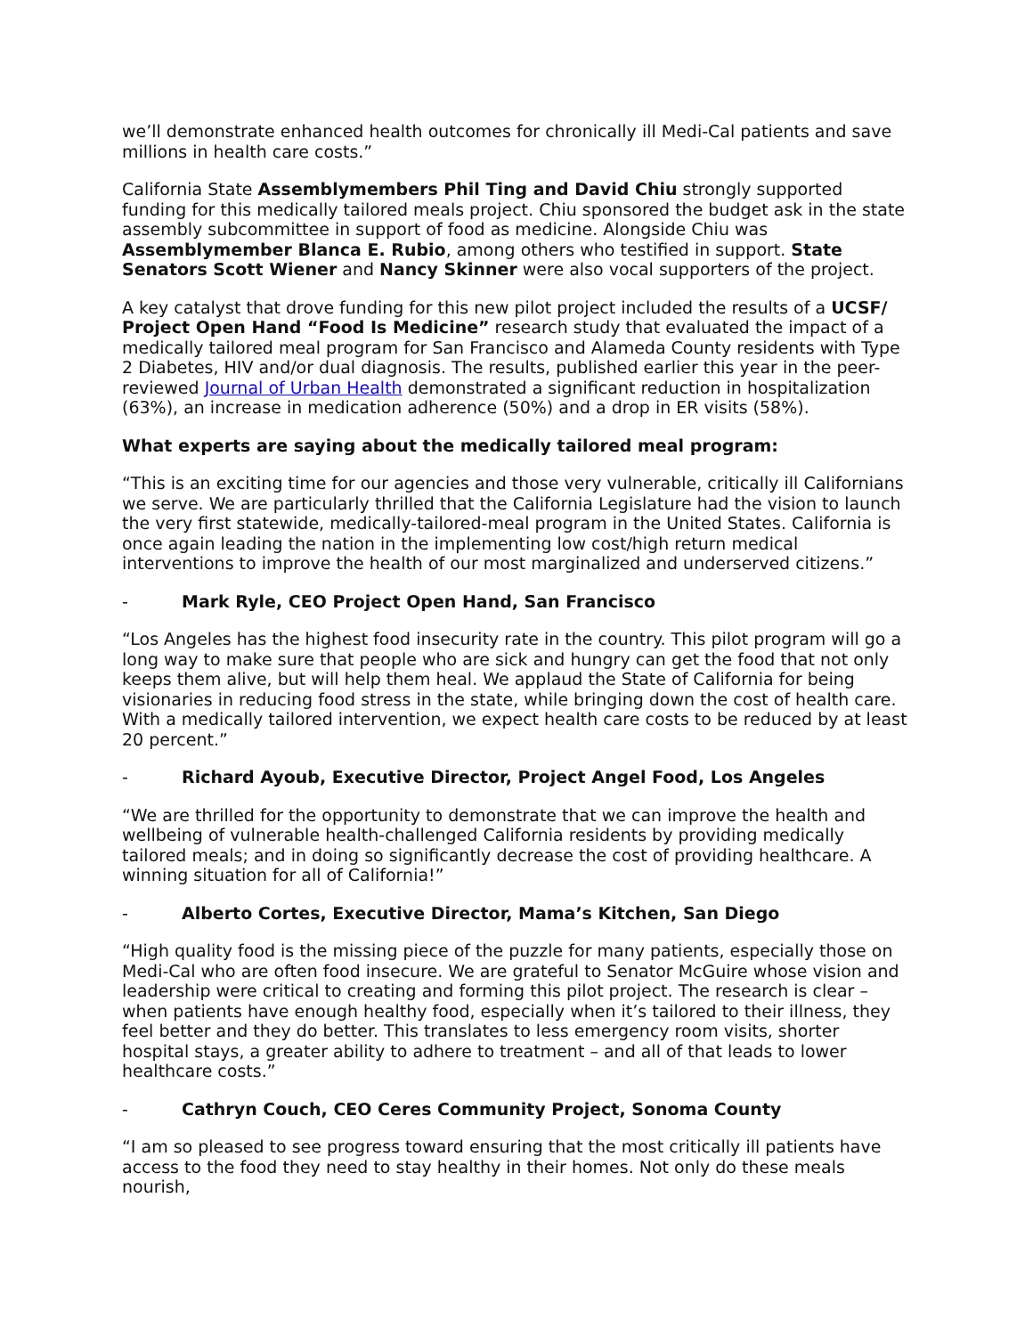we’ll demonstrate enhanced health outcomes for chronically ill Medi-Cal patients and save millions in health care costs.”
California State Assemblymembers Phil Ting and David Chiu strongly supported funding for this medically tailored meals project. Chiu sponsored the budget ask in the state assembly subcommittee in support of food as medicine. Alongside Chiu was Assemblymember Blanca E. Rubio, among others who testified in support. State Senators Scott Wiener and Nancy Skinner were also vocal supporters of the project.
A key catalyst that drove funding for this new pilot project included the results of a UCSF/ Project Open Hand “Food Is Medicine” research study that evaluated the impact of a medically tailored meal program for San Francisco and Alameda County residents with Type 2 Diabetes, HIV and/or dual diagnosis. The results, published earlier this year in the peer-reviewed Journal of Urban Health demonstrated a significant reduction in hospitalization (63%), an increase in medication adherence (50%) and a drop in ER visits (58%).
What experts are saying about the medically tailored meal program:
“This is an exciting time for our agencies and those very vulnerable, critically ill Californians we serve. We are particularly thrilled that the California Legislature had the vision to launch the very first statewide, medically-tailored-meal program in the United States. California is once again leading the nation in the implementing low cost/high return medical interventions to improve the health of our most marginalized and underserved citizens.”
- Mark Ryle, CEO Project Open Hand, San Francisco
“Los Angeles has the highest food insecurity rate in the country. This pilot program will go a long way to make sure that people who are sick and hungry can get the food that not only keeps them alive, but will help them heal. We applaud the State of California for being visionaries in reducing food stress in the state, while bringing down the cost of health care. With a medically tailored intervention, we expect health care costs to be reduced by at least 20 percent.”
- Richard Ayoub, Executive Director, Project Angel Food, Los Angeles
“We are thrilled for the opportunity to demonstrate that we can improve the health and wellbeing of vulnerable health-challenged California residents by providing medically tailored meals; and in doing so significantly decrease the cost of providing healthcare. A winning situation for all of California!”
- Alberto Cortes, Executive Director, Mama’s Kitchen, San Diego
“High quality food is the missing piece of the puzzle for many patients, especially those on Medi-Cal who are often food insecure. We are grateful to Senator McGuire whose vision and leadership were critical to creating and forming this pilot project. The research is clear – when patients have enough healthy food, especially when it’s tailored to their illness, they feel better and they do better. This translates to less emergency room visits, shorter hospital stays, a greater ability to adhere to treatment – and all of that leads to lower healthcare costs.”
- Cathryn Couch, CEO Ceres Community Project, Sonoma County
“I am so pleased to see progress toward ensuring that the most critically ill patients have access to the food they need to stay healthy in their homes. Not only do these meals nourish,